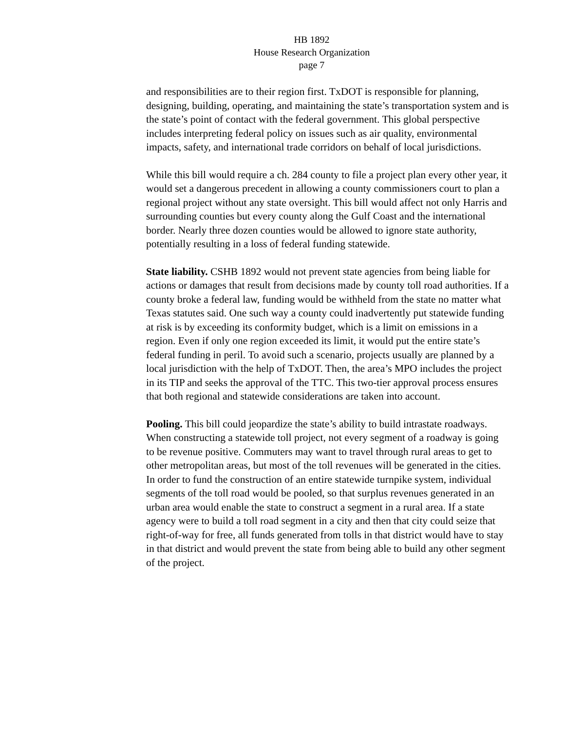HB 1892
House Research Organization
page 7
and responsibilities are to their region first. TxDOT is responsible for planning, designing, building, operating, and maintaining the state’s transportation system and is the state’s point of contact with the federal government. This global perspective includes interpreting federal policy on issues such as air quality, environmental impacts, safety, and international trade corridors on behalf of local jurisdictions.
While this bill would require a ch. 284 county to file a project plan every other year, it would set a dangerous precedent in allowing a county commissioners court to plan a regional project without any state oversight. This bill would affect not only Harris and surrounding counties but every county along the Gulf Coast and the international border. Nearly three dozen counties would be allowed to ignore state authority, potentially resulting in a loss of federal funding statewide.
State liability. CSHB 1892 would not prevent state agencies from being liable for actions or damages that result from decisions made by county toll road authorities. If a county broke a federal law, funding would be withheld from the state no matter what Texas statutes said. One such way a county could inadvertently put statewide funding at risk is by exceeding its conformity budget, which is a limit on emissions in a region. Even if only one region exceeded its limit, it would put the entire state’s federal funding in peril. To avoid such a scenario, projects usually are planned by a local jurisdiction with the help of TxDOT. Then, the area’s MPO includes the project in its TIP and seeks the approval of the TTC. This two-tier approval process ensures that both regional and statewide considerations are taken into account.
Pooling. This bill could jeopardize the state’s ability to build intrastate roadways. When constructing a statewide toll project, not every segment of a roadway is going to be revenue positive. Commuters may want to travel through rural areas to get to other metropolitan areas, but most of the toll revenues will be generated in the cities. In order to fund the construction of an entire statewide turnpike system, individual segments of the toll road would be pooled, so that surplus revenues generated in an urban area would enable the state to construct a segment in a rural area. If a state agency were to build a toll road segment in a city and then that city could seize that right-of-way for free, all funds generated from tolls in that district would have to stay in that district and would prevent the state from being able to build any other segment of the project.